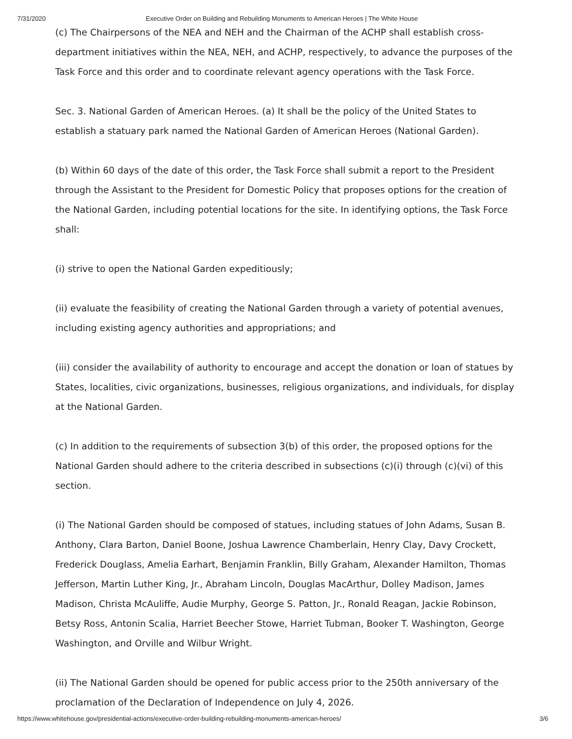7/31/2020 Executive Order on Building and Rebuilding Monuments to American Heroes | The White House
(c) The Chairpersons of the NEA and NEH and the Chairman of the ACHP shall establish cross-department initiatives within the NEA, NEH, and ACHP, respectively, to advance the purposes of the Task Force and this order and to coordinate relevant agency operations with the Task Force.
Sec. 3. National Garden of American Heroes. (a) It shall be the policy of the United States to establish a statuary park named the National Garden of American Heroes (National Garden).
(b) Within 60 days of the date of this order, the Task Force shall submit a report to the President through the Assistant to the President for Domestic Policy that proposes options for the creation of the National Garden, including potential locations for the site. In identifying options, the Task Force shall:
(i) strive to open the National Garden expeditiously;
(ii) evaluate the feasibility of creating the National Garden through a variety of potential avenues, including existing agency authorities and appropriations; and
(iii) consider the availability of authority to encourage and accept the donation or loan of statues by States, localities, civic organizations, businesses, religious organizations, and individuals, for display at the National Garden.
(c) In addition to the requirements of subsection 3(b) of this order, the proposed options for the National Garden should adhere to the criteria described in subsections (c)(i) through (c)(vi) of this section.
(i) The National Garden should be composed of statues, including statues of John Adams, Susan B. Anthony, Clara Barton, Daniel Boone, Joshua Lawrence Chamberlain, Henry Clay, Davy Crockett, Frederick Douglass, Amelia Earhart, Benjamin Franklin, Billy Graham, Alexander Hamilton, Thomas Jefferson, Martin Luther King, Jr., Abraham Lincoln, Douglas MacArthur, Dolley Madison, James Madison, Christa McAuliffe, Audie Murphy, George S. Patton, Jr., Ronald Reagan, Jackie Robinson, Betsy Ross, Antonin Scalia, Harriet Beecher Stowe, Harriet Tubman, Booker T. Washington, George Washington, and Orville and Wilbur Wright.
(ii) The National Garden should be opened for public access prior to the 250th anniversary of the proclamation of the Declaration of Independence on July 4, 2026.
https://www.whitehouse.gov/presidential-actions/executive-order-building-rebuilding-monuments-american-heroes/ 3/6